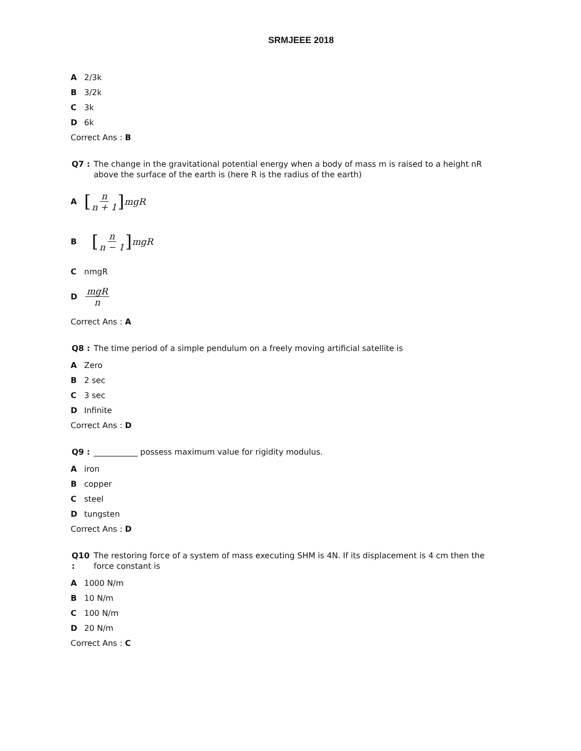SRMJEEE 2018
A 2/3k
B 3/2k
C 3k
D 6k
Correct Ans : B
Q7 : The change in the gravitational potential energy when a body of mass m is raised to a height nR above the surface of the earth is (here R is the radius of the earth)
A [n n + 1] mgR
B [n n − 1] mgR
CnmgR
DmgR n
Correct Ans : A
Q8 : The time period of a simple pendulum on a freely moving artificial satellite is
A Zero
B 2 sec
C 3 sec
D Infinite
Correct Ans : D
Q9 : ___________ possess maximum value for rigidity modulus.
Airon
Bcopper
Csteel
Dtungsten
Correct Ans : D
Q10 : The restoring force of a system of mass executing SHM is 4N. If its displacement is 4 cm then the force constant is
A 1000 N/m
B 10 N/m
C 100 N/m
D 20 N/m
Correct Ans : C